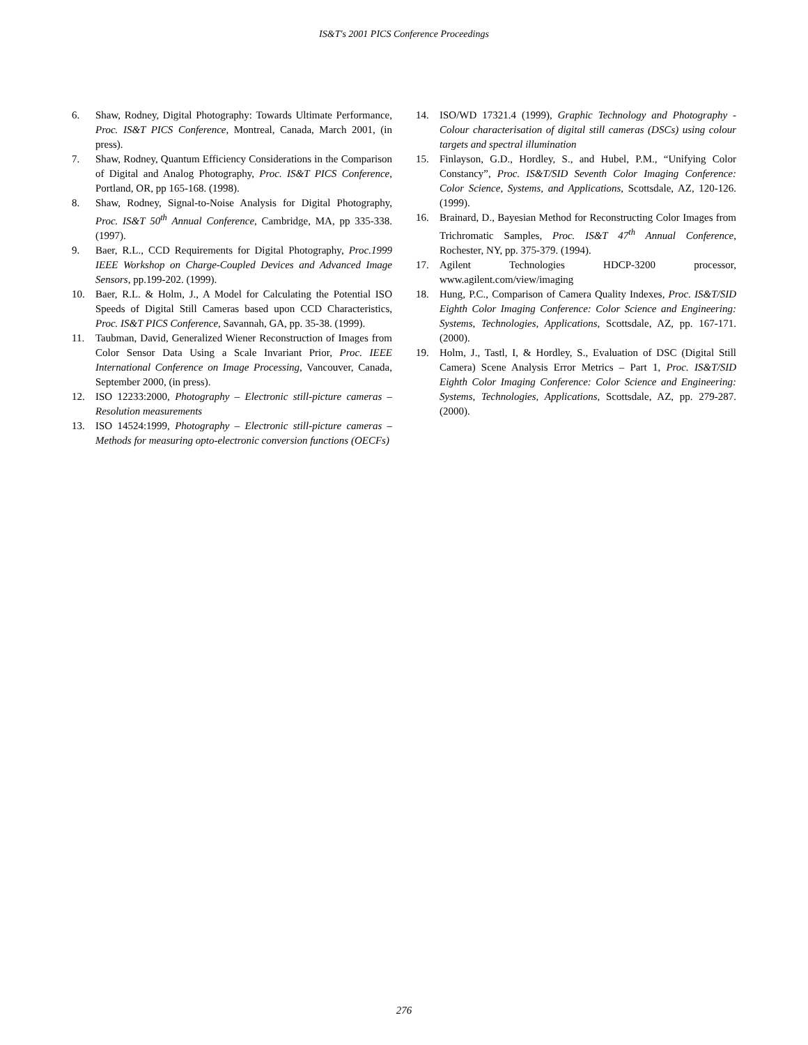IS&T's 2001 PICS Conference Proceedings
6. Shaw, Rodney, Digital Photography: Towards Ultimate Performance, Proc. IS&T PICS Conference, Montreal, Canada, March 2001, (in press).
7. Shaw, Rodney, Quantum Efficiency Considerations in the Comparison of Digital and Analog Photography, Proc. IS&T PICS Conference, Portland, OR, pp 165-168. (1998).
8. Shaw, Rodney, Signal-to-Noise Analysis for Digital Photography, Proc. IS&T 50<sup>th</sup> Annual Conference, Cambridge, MA, pp 335-338. (1997).
9. Baer, R.L., CCD Requirements for Digital Photography, Proc.1999 IEEE Workshop on Charge-Coupled Devices and Advanced Image Sensors, pp.199-202. (1999).
10. Baer, R.L. & Holm, J., A Model for Calculating the Potential ISO Speeds of Digital Still Cameras based upon CCD Characteristics, Proc. IS&T PICS Conference, Savannah, GA, pp. 35-38. (1999).
11. Taubman, David, Generalized Wiener Reconstruction of Images from Color Sensor Data Using a Scale Invariant Prior, Proc. IEEE International Conference on Image Processing, Vancouver, Canada, September 2000, (in press).
12. ISO 12233:2000, Photography – Electronic still-picture cameras – Resolution measurements
13. ISO 14524:1999, Photography – Electronic still-picture cameras – Methods for measuring opto-electronic conversion functions (OECFs)
14. ISO/WD 17321.4 (1999), Graphic Technology and Photography - Colour characterisation of digital still cameras (DSCs) using colour targets and spectral illumination
15. Finlayson, G.D., Hordley, S., and Hubel, P.M., “Unifying Color Constancy”, Proc. IS&T/SID Seventh Color Imaging Conference: Color Science, Systems, and Applications, Scottsdale, AZ, 120-126. (1999).
16. Brainard, D., Bayesian Method for Reconstructing Color Images from Trichromatic Samples, Proc. IS&T 47<sup>th</sup> Annual Conference, Rochester, NY, pp. 375-379. (1994).
17. Agilent Technologies HDCP-3200 processor, www.agilent.com/view/imaging
18. Hung, P.C., Comparison of Camera Quality Indexes, Proc. IS&T/SID Eighth Color Imaging Conference: Color Science and Engineering: Systems, Technologies, Applications, Scottsdale, AZ, pp. 167-171. (2000).
19. Holm, J., Tastl, I, & Hordley, S., Evaluation of DSC (Digital Still Camera) Scene Analysis Error Metrics – Part 1, Proc. IS&T/SID Eighth Color Imaging Conference: Color Science and Engineering: Systems, Technologies, Applications, Scottsdale, AZ, pp. 279-287. (2000).
276